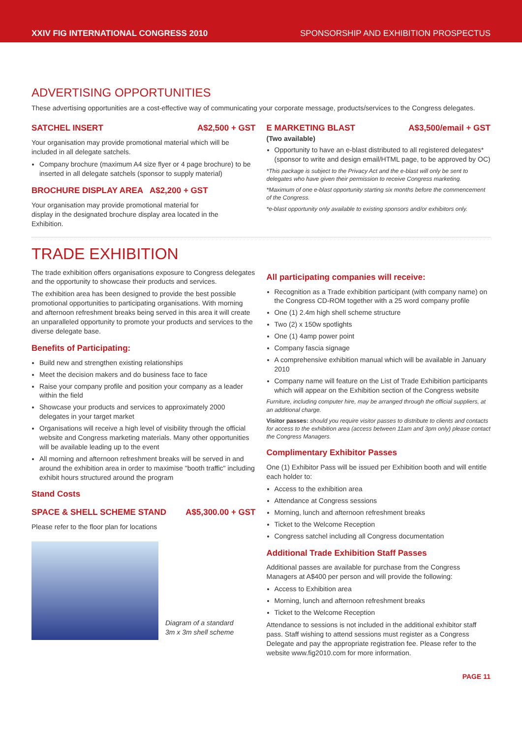XXIV FIG INTERNATIONAL CONGRESS 2010
SPONSORSHIP AND EXHIBITION PROSPECTUS
ADVERTISING OPPORTUNITIES
These advertising opportunities are a cost-effective way of communicating your corporate message, products/services to the Congress delegates.
SATCHEL INSERT A$2,500 + GST
Your organisation may provide promotional material which will be included in all delegate satchels.
Company brochure (maximum A4 size flyer or 4 page brochure) to be inserted in all delegate satchels (sponsor to supply material)
BROCHURE DISPLAY AREA A$2,200 + GST
Your organisation may provide promotional material for display in the designated brochure display area located in the Exhibition.
E MARKETING BLAST A$3,500/email + GST
(Two available)
Opportunity to have an e-blast distributed to all registered delegates* (sponsor to write and design email/HTML page, to be approved by OC)
*This package is subject to the Privacy Act and the e-blast will only be sent to delegates who have given their permission to receive Congress marketing.
*Maximum of one e-blast opportunity starting six months before the commencement of the Congress.
*e-blast opportunity only available to existing sponsors and/or exhibitors only.
TRADE EXHIBITION
The trade exhibition offers organisations exposure to Congress delegates and the opportunity to showcase their products and services.
The exhibition area has been designed to provide the best possible promotional opportunities to participating organisations. With morning and afternoon refreshment breaks being served in this area it will create an unparalleled opportunity to promote your products and services to the diverse delegate base.
Benefits of Participating:
Build new and strengthen existing relationships
Meet the decision makers and do business face to face
Raise your company profile and position your company as a leader within the field
Showcase your products and services to approximately 2000 delegates in your target market
Organisations will receive a high level of visibility through the official website and Congress marketing materials. Many other opportunities will be available leading up to the event
All morning and afternoon refreshment breaks will be served in and around the exhibition area in order to maximise "booth traffic" including exhibit hours structured around the program
Stand Costs
SPACE & SHELL SCHEME STAND A$5,300.00 + GST
Please refer to the floor plan for locations
Diagram of a standard
3m x 3m shell scheme
All participating companies will receive:
Recognition as a Trade exhibition participant (with company name) on the Congress CD-ROM together with a 25 word company profile
One (1) 2.4m high shell scheme structure
Two (2) x 150w spotlights
One (1) 4amp power point
Company fascia signage
A comprehensive exhibition manual which will be available in January 2010
Company name will feature on the List of Trade Exhibition participants which will appear on the Exhibition section of the Congress website
Furniture, including computer hire, may be arranged through the official suppliers, at an additional charge.
Visitor passes: should you require visitor passes to distribute to clients and contacts for access to the exhibition area (access between 11am and 3pm only) please contact the Congress Managers.
Complimentary Exhibitor Passes
One (1) Exhibitor Pass will be issued per Exhibition booth and will entitle each holder to:
Access to the exhibition area
Attendance at Congress sessions
Morning, lunch and afternoon refreshment breaks
Ticket to the Welcome Reception
Congress satchel including all Congress documentation
Additional Trade Exhibition Staff Passes
Additional passes are available for purchase from the Congress Managers at A$400 per person and will provide the following:
Access to Exhibition area
Morning, lunch and afternoon refreshment breaks
Ticket to the Welcome Reception
Attendance to sessions is not included in the additional exhibitor staff pass. Staff wishing to attend sessions must register as a Congress Delegate and pay the appropriate registration fee. Please refer to the website www.fig2010.com for more information.
PAGE 11